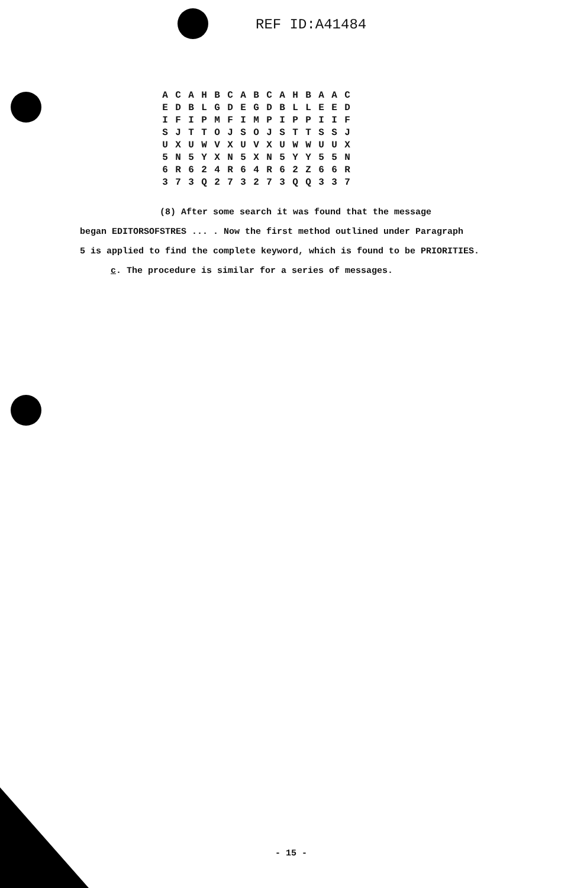REF ID:A41484
| A | C | A | H | B | C | A | B | C | A | H | B | A | A | C |
| E | D | B | L | G | D | E | G | D | B | L | L | E | E | D |
| I | F | I | P | M | F | I | M | P | I | P | P | I | I | F |
| S | J | T | T | O | J | S | O | J | S | T | T | S | S | J |
| U | X | U | W | V | X | U | V | X | U | W | W | U | U | X |
| 5 | N | 5 | Y | X | N | 5 | X | N | 5 | Y | Y | 5 | 5 | N |
| 6 | R | 6 | 2 | 4 | R | 6 | 4 | R | 6 | 2 | Z | 6 | 6 | R |
| 3 | 7 | 3 | Q | 2 | 7 | 3 | 2 | 7 | 3 | Q | Q | 3 | 3 | 7 |
(8) After some search it was found that the message
began EDITORSOFSTRES ... . Now the first method outlined under Paragraph
5 is applied to find the complete keyword, which is found to be PRIORITIES.
c. The procedure is similar for a series of messages.
- 15 -